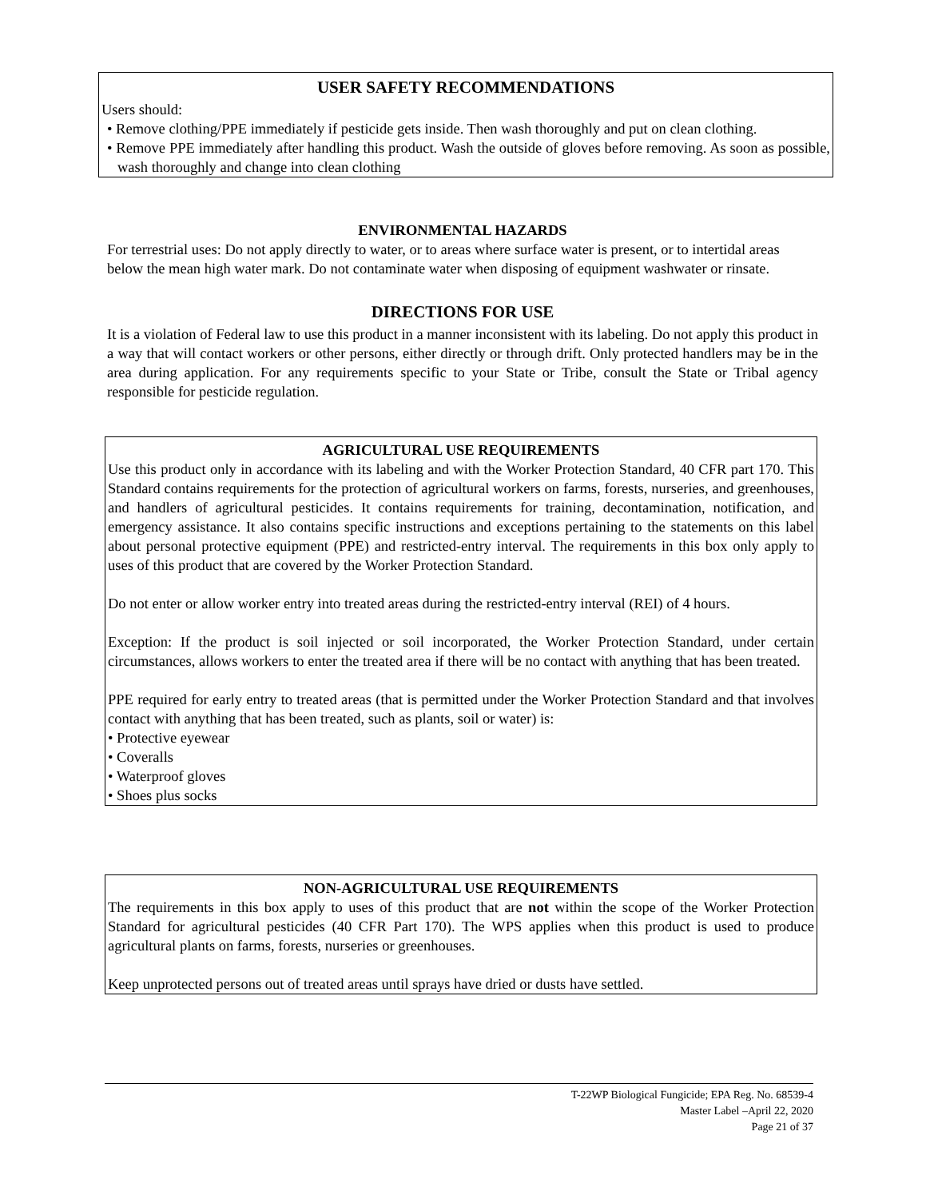USER SAFETY RECOMMENDATIONS
Users should:
• Remove clothing/PPE immediately if pesticide gets inside. Then wash thoroughly and put on clean clothing.
• Remove PPE immediately after handling this product. Wash the outside of gloves before removing. As soon as possible, wash thoroughly and change into clean clothing
ENVIRONMENTAL HAZARDS
For terrestrial uses: Do not apply directly to water, or to areas where surface water is present, or to intertidal areas below the mean high water mark. Do not contaminate water when disposing of equipment washwater or rinsate.
DIRECTIONS FOR USE
It is a violation of Federal law to use this product in a manner inconsistent with its labeling. Do not apply this product in a way that will contact workers or other persons, either directly or through drift. Only protected handlers may be in the area during application. For any requirements specific to your State or Tribe, consult the State or Tribal agency responsible for pesticide regulation.
AGRICULTURAL USE REQUIREMENTS
Use this product only in accordance with its labeling and with the Worker Protection Standard, 40 CFR part 170. This Standard contains requirements for the protection of agricultural workers on farms, forests, nurseries, and greenhouses, and handlers of agricultural pesticides. It contains requirements for training, decontamination, notification, and emergency assistance. It also contains specific instructions and exceptions pertaining to the statements on this label about personal protective equipment (PPE) and restricted-entry interval. The requirements in this box only apply to uses of this product that are covered by the Worker Protection Standard.
Do not enter or allow worker entry into treated areas during the restricted-entry interval (REI) of 4 hours.
Exception: If the product is soil injected or soil incorporated, the Worker Protection Standard, under certain circumstances, allows workers to enter the treated area if there will be no contact with anything that has been treated.
PPE required for early entry to treated areas (that is permitted under the Worker Protection Standard and that involves contact with anything that has been treated, such as plants, soil or water) is:
• Protective eyewear
• Coveralls
• Waterproof gloves
• Shoes plus socks
NON-AGRICULTURAL USE REQUIREMENTS
The requirements in this box apply to uses of this product that are not within the scope of the Worker Protection Standard for agricultural pesticides (40 CFR Part 170). The WPS applies when this product is used to produce agricultural plants on farms, forests, nurseries or greenhouses.
Keep unprotected persons out of treated areas until sprays have dried or dusts have settled.
T-22WP Biological Fungicide; EPA Reg. No. 68539-4
Master Label –April 22, 2020
Page 21 of 37